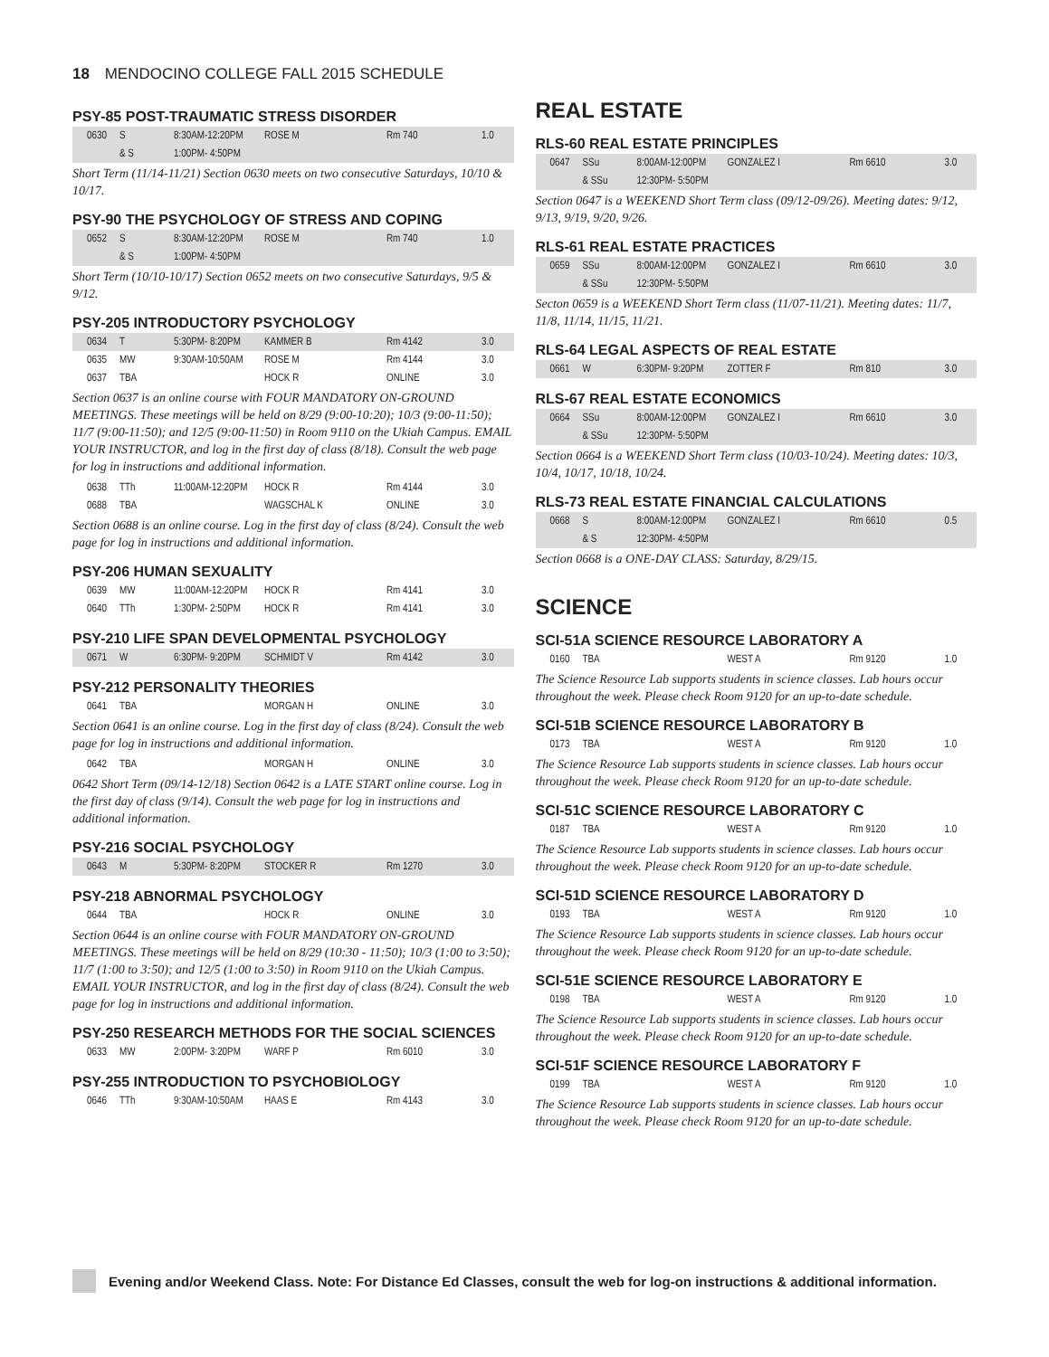18 MENDOCINO COLLEGE FALL 2015 SCHEDULE
PSY-85 POST-TRAUMATIC STRESS DISORDER
| 0630 | S | 8:30AM-12:20PM | ROSE M | Rm 740 | 1.0 |
| | & S | 1:00PM- 4:50PM | | | |
Short Term (11/14-11/21) Section 0630 meets on two consecutive Saturdays, 10/10 & 10/17.
PSY-90 THE PSYCHOLOGY OF STRESS AND COPING
| 0652 | S | 8:30AM-12:20PM | ROSE M | Rm 740 | 1.0 |
| | & S | 1:00PM- 4:50PM | | | |
Short Term (10/10-10/17) Section 0652 meets on two consecutive Saturdays, 9/5 & 9/12.
PSY-205 INTRODUCTORY PSYCHOLOGY
| 0634 | T | 5:30PM- 8:20PM | KAMMER B | Rm 4142 | 3.0 |
| 0635 | MW | 9:30AM-10:50AM | ROSE M | Rm 4144 | 3.0 |
| 0637 | TBA | | HOCK R | ONLINE | 3.0 |
Section 0637 is an online course with FOUR MANDATORY ON-GROUND MEETINGS. These meetings will be held on 8/29 (9:00-10:20); 10/3 (9:00-11:50); 11/7 (9:00-11:50); and 12/5 (9:00-11:50) in Room 9110 on the Ukiah Campus. EMAIL YOUR INSTRUCTOR, and log in the first day of class (8/18). Consult the web page for log in instructions and additional information.
| 0638 | TTh | 11:00AM-12:20PM | HOCK R | Rm 4144 | 3.0 |
| 0688 | TBA | | WAGSCHAL K | ONLINE | 3.0 |
Section 0688 is an online course. Log in the first day of class (8/24). Consult the web page for log in instructions and additional information.
PSY-206 HUMAN SEXUALITY
| 0639 | MW | 11:00AM-12:20PM | HOCK R | Rm 4141 | 3.0 |
| 0640 | TTh | 1:30PM- 2:50PM | HOCK R | Rm 4141 | 3.0 |
PSY-210 LIFE SPAN DEVELOPMENTAL PSYCHOLOGY
| 0671 | W | 6:30PM- 9:20PM | SCHMIDT V | Rm 4142 | 3.0 |
PSY-212 PERSONALITY THEORIES
| 0641 | TBA | | MORGAN H | ONLINE | 3.0 |
Section 0641 is an online course. Log in the first day of class (8/24). Consult the web page for log in instructions and additional information.
| 0642 | TBA | | MORGAN H | ONLINE | 3.0 |
0642 Short Term (09/14-12/18) Section 0642 is a LATE START online course. Log in the first day of class (9/14). Consult the web page for log in instructions and additional information.
PSY-216 SOCIAL PSYCHOLOGY
| 0643 | M | 5:30PM- 8:20PM | STOCKER R | Rm 1270 | 3.0 |
PSY-218 ABNORMAL PSYCHOLOGY
| 0644 | TBA | | HOCK R | ONLINE | 3.0 |
Section 0644 is an online course with FOUR MANDATORY ON-GROUND MEETINGS. These meetings will be held on 8/29 (10:30 - 11:50); 10/3 (1:00 to 3:50); 11/7 (1:00 to 3:50); and 12/5 (1:00 to 3:50) in Room 9110 on the Ukiah Campus. EMAIL YOUR INSTRUCTOR, and log in the first day of class (8/24). Consult the web page for log in instructions and additional information.
PSY-250 RESEARCH METHODS FOR THE SOCIAL SCIENCES
| 0633 | MW | 2:00PM- 3:20PM | WARF P | Rm 6010 | 3.0 |
PSY-255 INTRODUCTION TO PSYCHOBIOLOGY
| 0646 | TTh | 9:30AM-10:50AM | HAAS E | Rm 4143 | 3.0 |
REAL ESTATE
RLS-60 REAL ESTATE PRINCIPLES
| 0647 | SSu | 8:00AM-12:00PM | GONZALEZ I | Rm 6610 | 3.0 |
| | & SSu | 12:30PM- 5:50PM | | | |
Section 0647 is a WEEKEND Short Term class (09/12-09/26). Meeting dates: 9/12, 9/13, 9/19, 9/20, 9/26.
RLS-61 REAL ESTATE PRACTICES
| 0659 | SSu | 8:00AM-12:00PM | GONZALEZ I | Rm 6610 | 3.0 |
| | & SSu | 12:30PM- 5:50PM | | | |
Secton 0659 is a WEEKEND Short Term class (11/07-11/21). Meeting dates: 11/7, 11/8, 11/14, 11/15, 11/21.
RLS-64 LEGAL ASPECTS OF REAL ESTATE
| 0661 | W | 6:30PM- 9:20PM | ZOTTER F | Rm 810 | 3.0 |
RLS-67 REAL ESTATE ECONOMICS
| 0664 | SSu | 8:00AM-12:00PM | GONZALEZ I | Rm 6610 | 3.0 |
| | & SSu | 12:30PM- 5:50PM | | | |
Section 0664 is a WEEKEND Short Term class (10/03-10/24). Meeting dates: 10/3, 10/4, 10/17, 10/18, 10/24.
RLS-73 REAL ESTATE FINANCIAL CALCULATIONS
| 0668 | S | 8:00AM-12:00PM | GONZALEZ I | Rm 6610 | 0.5 |
| | & S | 12:30PM- 4:50PM | | | |
Section 0668 is a ONE-DAY CLASS: Saturday, 8/29/15.
SCIENCE
SCI-51A SCIENCE RESOURCE LABORATORY A
| 0160 | TBA | | WEST A | Rm 9120 | 1.0 |
The Science Resource Lab supports students in science classes. Lab hours occur throughout the week. Please check Room 9120 for an up-to-date schedule.
SCI-51B SCIENCE RESOURCE LABORATORY B
| 0173 | TBA | | WEST A | Rm 9120 | 1.0 |
The Science Resource Lab supports students in science classes. Lab hours occur throughout the week. Please check Room 9120 for an up-to-date schedule.
SCI-51C SCIENCE RESOURCE LABORATORY C
| 0187 | TBA | | WEST A | Rm 9120 | 1.0 |
The Science Resource Lab supports students in science classes. Lab hours occur throughout the week. Please check Room 9120 for an up-to-date schedule.
SCI-51D SCIENCE RESOURCE LABORATORY D
| 0193 | TBA | | WEST A | Rm 9120 | 1.0 |
The Science Resource Lab supports students in science classes. Lab hours occur throughout the week. Please check Room 9120 for an up-to-date schedule.
SCI-51E SCIENCE RESOURCE LABORATORY E
| 0198 | TBA | | WEST A | Rm 9120 | 1.0 |
The Science Resource Lab supports students in science classes. Lab hours occur throughout the week. Please check Room 9120 for an up-to-date schedule.
SCI-51F SCIENCE RESOURCE LABORATORY F
| 0199 | TBA | | WEST A | Rm 9120 | 1.0 |
The Science Resource Lab supports students in science classes. Lab hours occur throughout the week. Please check Room 9120 for an up-to-date schedule.
Evening and/or Weekend Class. Note: For Distance Ed Classes, consult the web for log-on instructions & additional information.